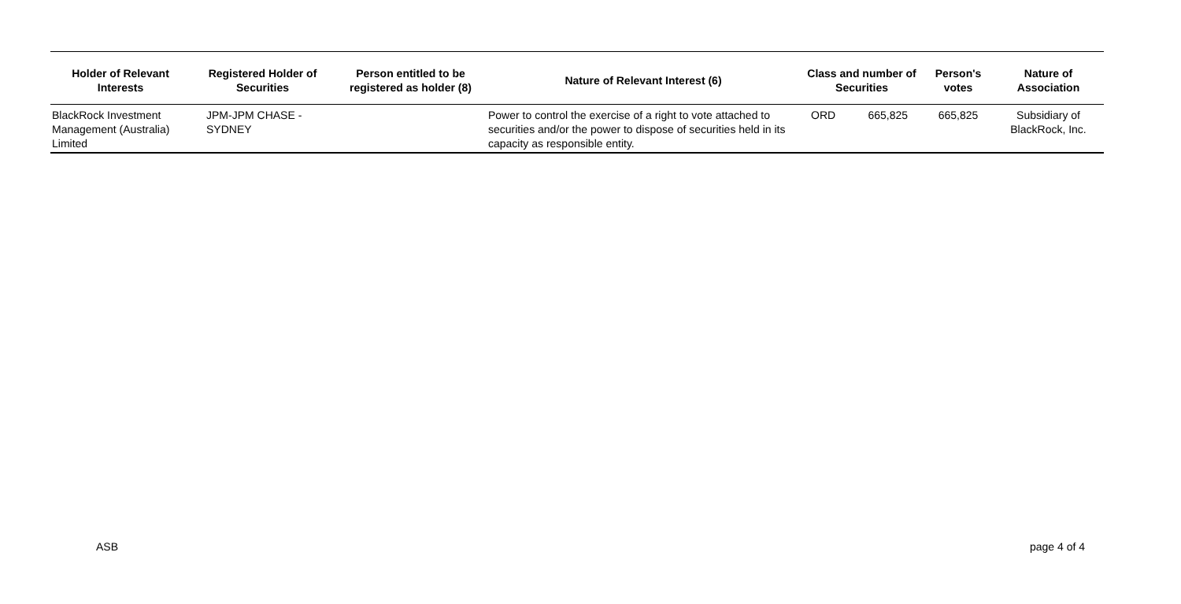| Holder of Relevant Interests | Registered Holder of Securities | Person entitled to be registered as holder (8) | Nature of Relevant Interest (6) | Class and number of Securities | | Person's votes | Nature of Association |
| --- | --- | --- | --- | --- | --- | --- | --- |
| BlackRock Investment Management (Australia) Limited | JPM-JPM CHASE - SYDNEY | | Power to control the exercise of a right to vote attached to securities and/or the power to dispose of securities held in its capacity as responsible entity. | ORD | 665,825 | 665,825 | Subsidiary of BlackRock, Inc. |
ASB page 4 of 4